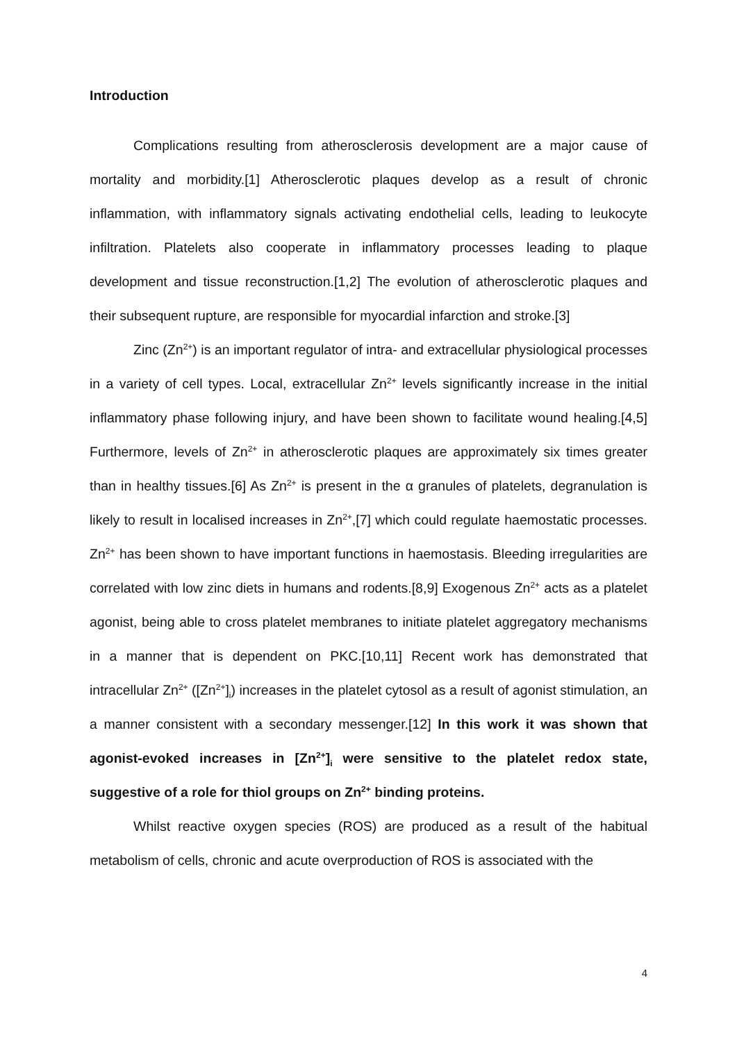Introduction
Complications resulting from atherosclerosis development are a major cause of mortality and morbidity.[1] Atherosclerotic plaques develop as a result of chronic inflammation, with inflammatory signals activating endothelial cells, leading to leukocyte infiltration. Platelets also cooperate in inflammatory processes leading to plaque development and tissue reconstruction.[1,2] The evolution of atherosclerotic plaques and their subsequent rupture, are responsible for myocardial infarction and stroke.[3]
Zinc (Zn<sup>2+</sup>) is an important regulator of intra- and extracellular physiological processes in a variety of cell types. Local, extracellular Zn<sup>2+</sup> levels significantly increase in the initial inflammatory phase following injury, and have been shown to facilitate wound healing.[4,5] Furthermore, levels of Zn<sup>2+</sup> in atherosclerotic plaques are approximately six times greater than in healthy tissues.[6] As Zn<sup>2+</sup> is present in the α granules of platelets, degranulation is likely to result in localised increases in Zn<sup>2+</sup>,[7] which could regulate haemostatic processes. Zn<sup>2+</sup> has been shown to have important functions in haemostasis. Bleeding irregularities are correlated with low zinc diets in humans and rodents.[8,9] Exogenous Zn<sup>2+</sup> acts as a platelet agonist, being able to cross platelet membranes to initiate platelet aggregatory mechanisms in a manner that is dependent on PKC.[10,11] Recent work has demonstrated that intracellular Zn<sup>2+</sup> ([Zn<sup>2+</sup>]<sub>i</sub>) increases in the platelet cytosol as a result of agonist stimulation, an a manner consistent with a secondary messenger.[12] In this work it was shown that agonist-evoked increases in [Zn<sup>2+</sup>]<sub>i</sub> were sensitive to the platelet redox state, suggestive of a role for thiol groups on Zn<sup>2+</sup> binding proteins.
Whilst reactive oxygen species (ROS) are produced as a result of the habitual metabolism of cells, chronic and acute overproduction of ROS is associated with the
4